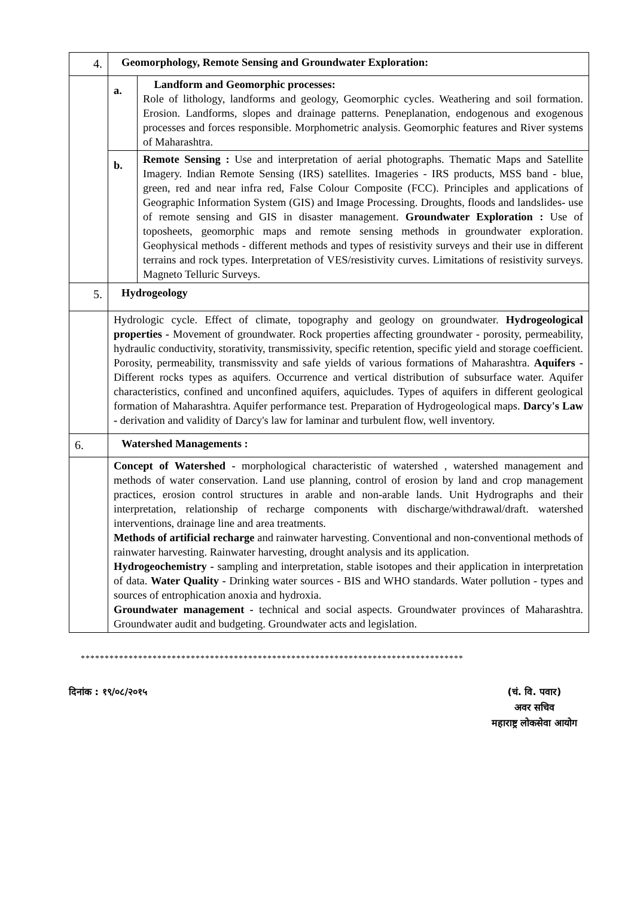| 4. | Geomorphology, Remote Sensing and Groundwater Exploration: | |
| | a. | Landform and Geomorphic processes: Role of lithology, landforms and geology, Geomorphic cycles. Weathering and soil formation. Erosion. Landforms, slopes and drainage patterns. Peneplanation, endogenous and exogenous processes and forces responsible. Morphometric analysis. Geomorphic features and River systems of Maharashtra. |
| | b. | Remote Sensing : Use and interpretation of aerial photographs. Thematic Maps and Satellite Imagery. Indian Remote Sensing (IRS) satellites. Imageries - IRS products, MSS band - blue, green, red and near infra red, False Colour Composite (FCC). Principles and applications of Geographic Information System (GIS) and Image Processing. Droughts, floods and landslides- use of remote sensing and GIS in disaster management. Groundwater Exploration : Use of toposheets, geomorphic maps and remote sensing methods in groundwater exploration. Geophysical methods - different methods and types of resistivity surveys and their use in different terrains and rock types. Interpretation of VES/resistivity curves. Limitations of resistivity surveys. Magneto Telluric Surveys. |
| 5. | Hydrogeology | |
| | Hydrologic cycle. Effect of climate, topography and geology on groundwater. Hydrogeological properties - Movement of groundwater. Rock properties affecting groundwater - porosity, permeability, hydraulic conductivity, storativity, transmissivity, specific retention, specific yield and storage coefficient. Porosity, permeability, transmissvity and safe yields of various formations of Maharashtra. Aquifers - Different rocks types as aquifers. Occurrence and vertical distribution of subsurface water. Aquifer characteristics, confined and unconfined aquifers, aquicludes. Types of aquifers in different geological formation of Maharashtra. Aquifer performance test. Preparation of Hydrogeological maps. Darcy's Law - derivation and validity of Darcy's law for laminar and turbulent flow, well inventory. | |
| 6. | Watershed Managements : | |
| | Concept of Watershed - morphological characteristic of watershed , watershed management and methods of water conservation. Land use planning, control of erosion by land and crop management practices, erosion control structures in arable and non-arable lands. Unit Hydrographs and their interpretation, relationship of recharge components with discharge/withdrawal/draft. watershed interventions, drainage line and area treatments. Methods of artificial recharge and rainwater harvesting. Conventional and non-conventional methods of rainwater harvesting. Rainwater harvesting, drought analysis and its application. Hydrogeochemistry - sampling and interpretation, stable isotopes and their application in interpretation of data. Water Quality - Drinking water sources - BIS and WHO standards. Water pollution - types and sources of entrophication anoxia and hydroxia. Groundwater management - technical and social aspects. Groundwater provinces of Maharashtra. Groundwater audit and budgeting. Groundwater acts and legislation. | |
********************************************************************************
दिनांक : १९/०८/२०१५ (चं. वि. पवार)
अवर सचिव
महाराष्ट्र लोकसेवा आयोग